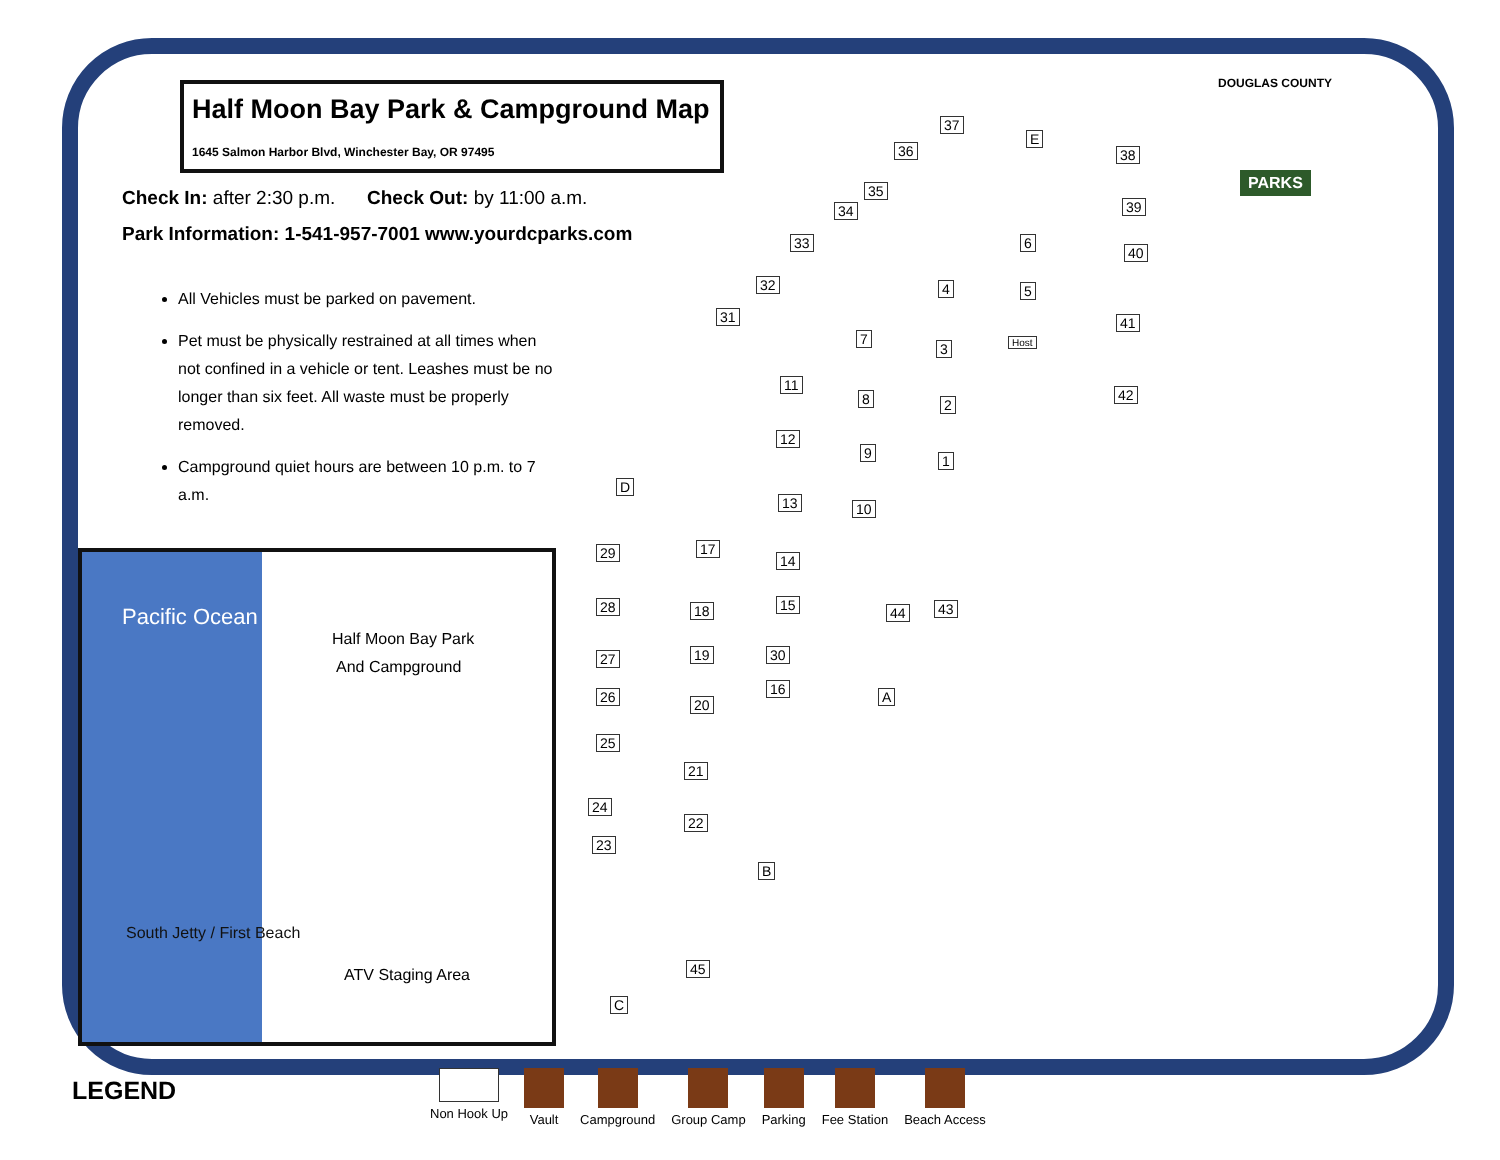Half Moon Bay Park & Campground Map
1645 Salmon Harbor Blvd, Winchester Bay, OR 97495
Check In: after 2:30 p.m. Check Out: by 11:00 a.m.
Park Information: 1-541-957-7001 www.yourdcparks.com
All Vehicles must be parked on pavement.
Pet must be physically restrained at all times when not confined in a vehicle or tent. Leashes must be no longer than six feet. All waste must be properly removed.
Campground quiet hours are between 10 p.m. to 7 a.m.
Pacific Ocean
Half Moon Bay Park
And Campground
South Jetty / First Beach
ATV Staging Area
E
37
36
35
34
33
32
31
38
39
40
41
42
6
5
Host
4
3
2
1
7
8
9
10
11
12
13
14
15
16
17
18
19
20
21
22
23
24
25
26
27
28
29
30
44 43
A
B
C
D
45
PARKS
DOUGLAS COUNTY
LEGEND
Non Hook Up Vault Campground Group Camp Parking Fee Station Beach Access